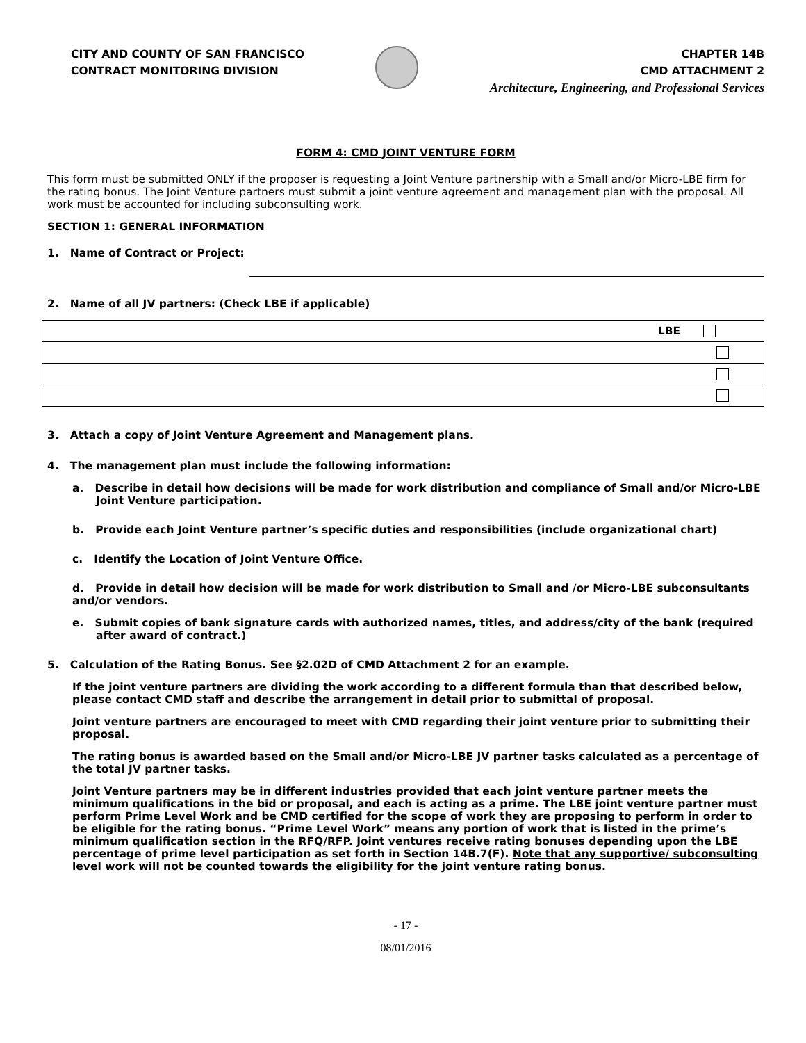CITY AND COUNTY OF SAN FRANCISCO
CONTRACT MONITORING DIVISION
CHAPTER 14B
CMD ATTACHMENT 2
Architecture, Engineering, and Professional Services
FORM 4: CMD JOINT VENTURE FORM
This form must be submitted ONLY if the proposer is requesting a Joint Venture partnership with a Small and/or Micro-LBE firm for the rating bonus. The Joint Venture partners must submit a joint venture agreement and management plan with the proposal. All work must be accounted for including subconsulting work.
SECTION 1: GENERAL INFORMATION
1. Name of Contract or Project:
2. Name of all JV partners: (Check LBE if applicable)
| LBE |
3. Attach a copy of Joint Venture Agreement and Management plans.
4. The management plan must include the following information:
a. Describe in detail how decisions will be made for work distribution and compliance of Small and/or Micro-LBE Joint Venture participation.
b. Provide each Joint Venture partner’s specific duties and responsibilities (include organizational chart)
c. Identify the Location of Joint Venture Office.
d. Provide in detail how decision will be made for work distribution to Small and /or Micro-LBE subconsultants and/or vendors.
e. Submit copies of bank signature cards with authorized names, titles, and address/city of the bank (required after award of contract.)
5. Calculation of the Rating Bonus. See §2.02D of CMD Attachment 2 for an example.
If the joint venture partners are dividing the work according to a different formula than that described below, please contact CMD staff and describe the arrangement in detail prior to submittal of proposal.
Joint venture partners are encouraged to meet with CMD regarding their joint venture prior to submitting their proposal.
The rating bonus is awarded based on the Small and/or Micro-LBE JV partner tasks calculated as a percentage of the total JV partner tasks.
Joint Venture partners may be in different industries provided that each joint venture partner meets the minimum qualifications in the bid or proposal, and each is acting as a prime. The LBE joint venture partner must perform Prime Level Work and be CMD certified for the scope of work they are proposing to perform in order to be eligible for the rating bonus. “Prime Level Work” means any portion of work that is listed in the prime’s minimum qualification section in the RFQ/RFP. Joint ventures receive rating bonuses depending upon the LBE percentage of prime level participation as set forth in Section 14B.7(F). Note that any supportive/ subconsulting level work will not be counted towards the eligibility for the joint venture rating bonus.
- 17 -
08/01/2016